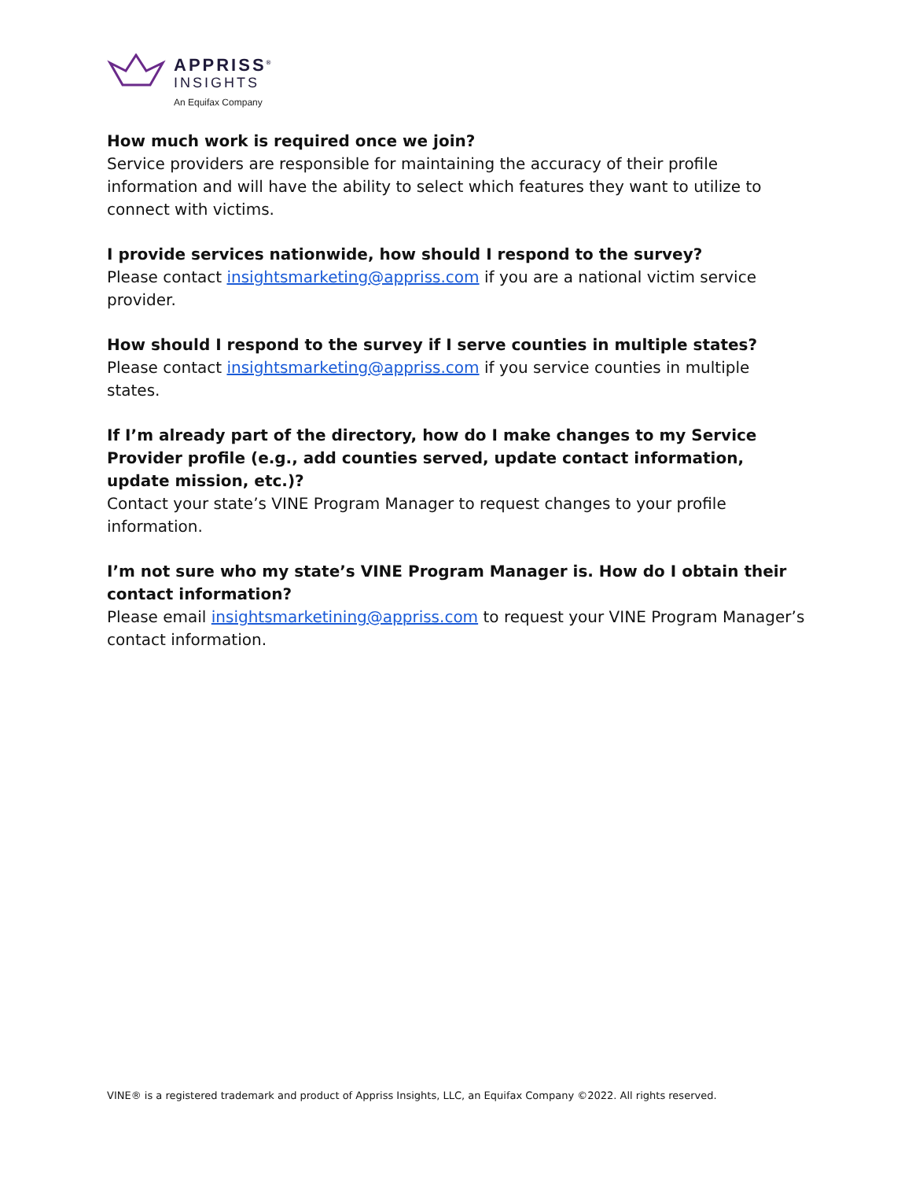APPRISS<sup>®</sup>
INSIGHTS
An Equifax Company
How much work is required once we join?
Service providers are responsible for maintaining the accuracy of their profile information and will have the ability to select which features they want to utilize to connect with victims.
I provide services nationwide, how should I respond to the survey?
Please contact insightsmarketing@appriss.com if you are a national victim service provider.
How should I respond to the survey if I serve counties in multiple states?
Please contact insightsmarketing@appriss.com if you service counties in multiple states.
If I’m already part of the directory, how do I make changes to my Service Provider profile (e.g., add counties served, update contact information, update mission, etc.)?
Contact your state’s VINE Program Manager to request changes to your profile information.
I’m not sure who my state’s VINE Program Manager is. How do I obtain their contact information?
Please email insightsmarketining@appriss.com to request your VINE Program Manager’s contact information.
VINE® is a registered trademark and product of Appriss Insights, LLC, an Equifax Company ©2022. All rights reserved.